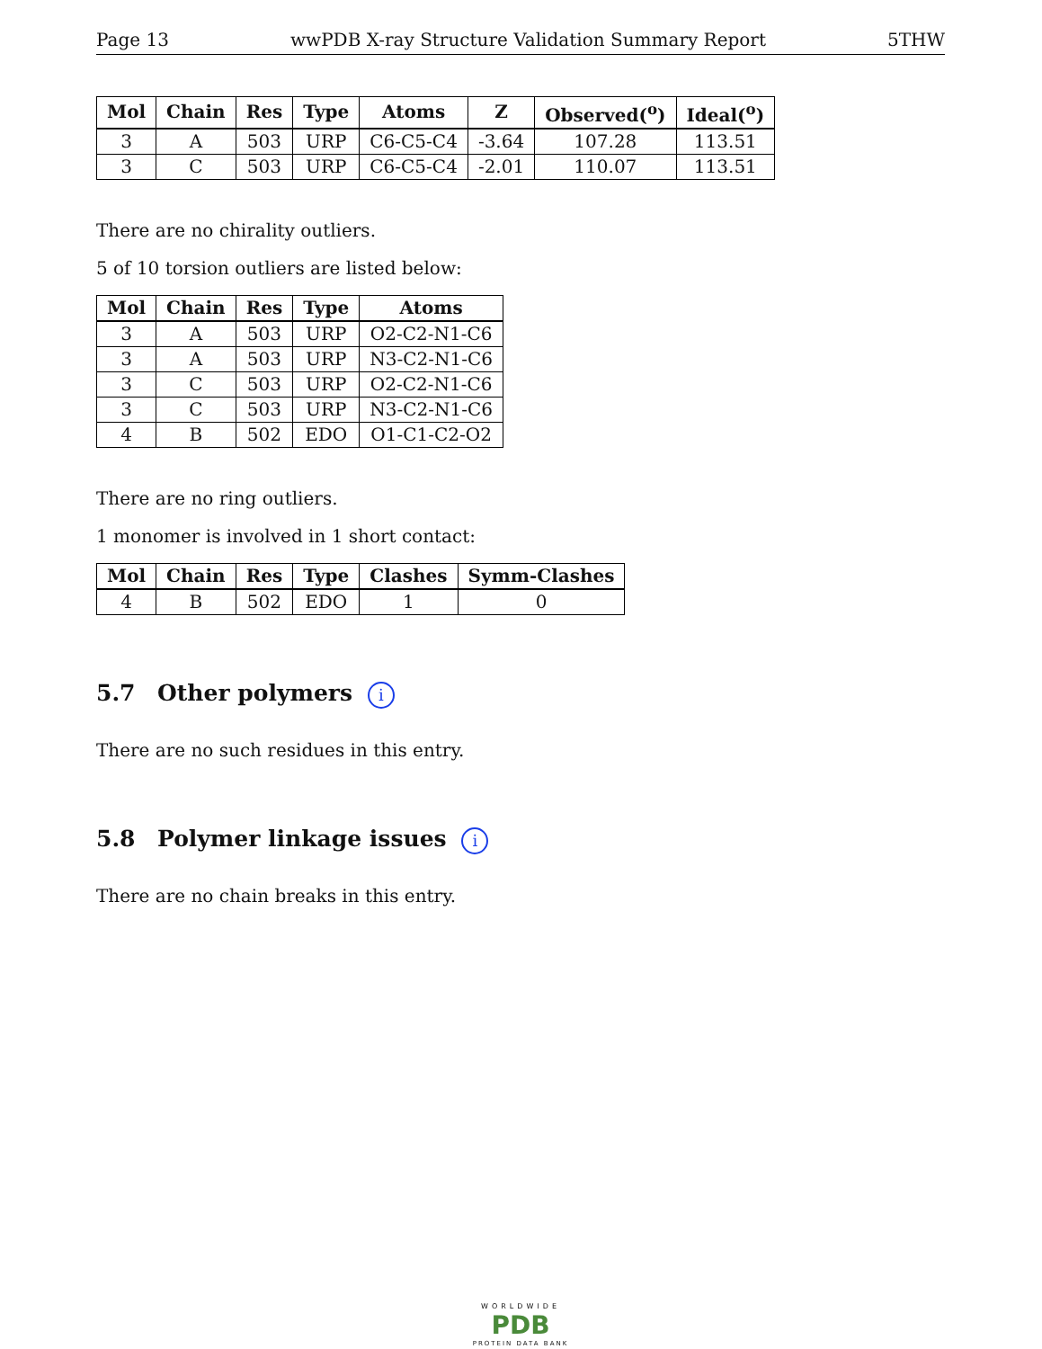Page 13 wwPDB X-ray Structure Validation Summary Report 5THW
| Mol | Chain | Res | Type | Atoms | Z | Observed(<sup>o</sup>) | Ideal(<sup>o</sup>) |
| --- | --- | --- | --- | --- | --- | --- | --- |
| 3 | A | 503 | URP | C6-C5-C4 | -3.64 | 107.28 | 113.51 |
| 3 | C | 503 | URP | C6-C5-C4 | -2.01 | 110.07 | 113.51 |
There are no chirality outliers.
5 of 10 torsion outliers are listed below:
| Mol | Chain | Res | Type | Atoms |
| --- | --- | --- | --- | --- |
| 3 | A | 503 | URP | O2-C2-N1-C6 |
| 3 | A | 503 | URP | N3-C2-N1-C6 |
| 3 | C | 503 | URP | O2-C2-N1-C6 |
| 3 | C | 503 | URP | N3-C2-N1-C6 |
| 4 | B | 502 | EDO | O1-C1-C2-O2 |
There are no ring outliers.
1 monomer is involved in 1 short contact:
| Mol | Chain | Res | Type | Clashes | Symm-Clashes |
| --- | --- | --- | --- | --- | --- |
| 4 | B | 502 | EDO | 1 | 0 |
5.7 Other polymers i
There are no such residues in this entry.
5.8 Polymer linkage issues i
There are no chain breaks in this entry.
WORLDWIDE
PDB
PROTEIN DATA BANK